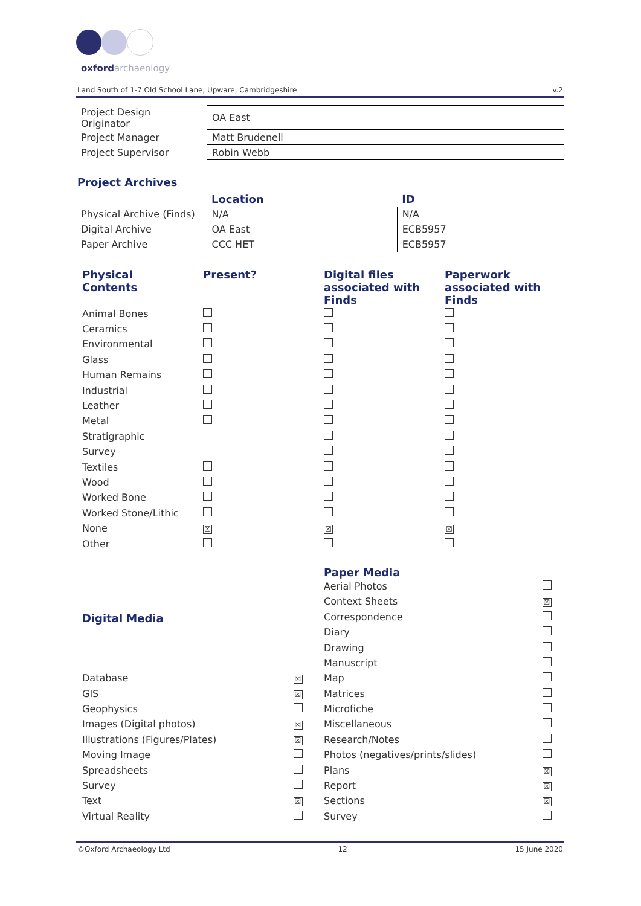oxfordarchaeology
Land South of 1-7 Old School Lane, Upware, Cambridgeshire v.2
| Project Design Originator | OA East |
| Project Manager | Matt Brudenell |
| Project Supervisor | Robin Webb |
Project Archives
| | Location | ID |
| Physical Archive (Finds) | N/A | N/A |
| Digital Archive | OA East | ECB5957 |
| Paper Archive | CCC HET | ECB5957 |
| Physical Contents | Present? | Digital files associated with Finds | Paperwork associated with Finds |
| --- | --- | --- | --- |
| Animal Bones | | | |
| Ceramics | | | |
| Environmental | | | |
| Glass | | | |
| Human Remains | | | |
| Industrial | | | |
| Leather | | | |
| Metal | | | |
| Stratigraphic | | | |
| Survey | | | |
| Textiles | | | |
| Wood | | | |
| Worked Bone | | | |
| Worked Stone/Lithic | | | |
| None | ☒ | ☒ | ☒ |
| Other | | | |
| Digital Media | |
| --- | --- |
| Database | ☒ |
| GIS | ☒ |
| Geophysics | |
| Images (Digital photos) | ☒ |
| Illustrations (Figures/Plates) | ☒ |
| Moving Image | |
| Spreadsheets | |
| Survey | |
| Text | ☒ |
| Virtual Reality | |
| Paper Media | |
| --- | --- |
| Aerial Photos | |
| Context Sheets | ☒ |
| Correspondence | |
| Diary | |
| Drawing | |
| Manuscript | |
| Map | |
| Matrices | |
| Microfiche | |
| Miscellaneous | |
| Research/Notes | |
| Photos (negatives/prints/slides) | |
| Plans | ☒ |
| Report | ☒ |
| Sections | ☒ |
| Survey | |
©Oxford Archaeology Ltd 12 15 June 2020